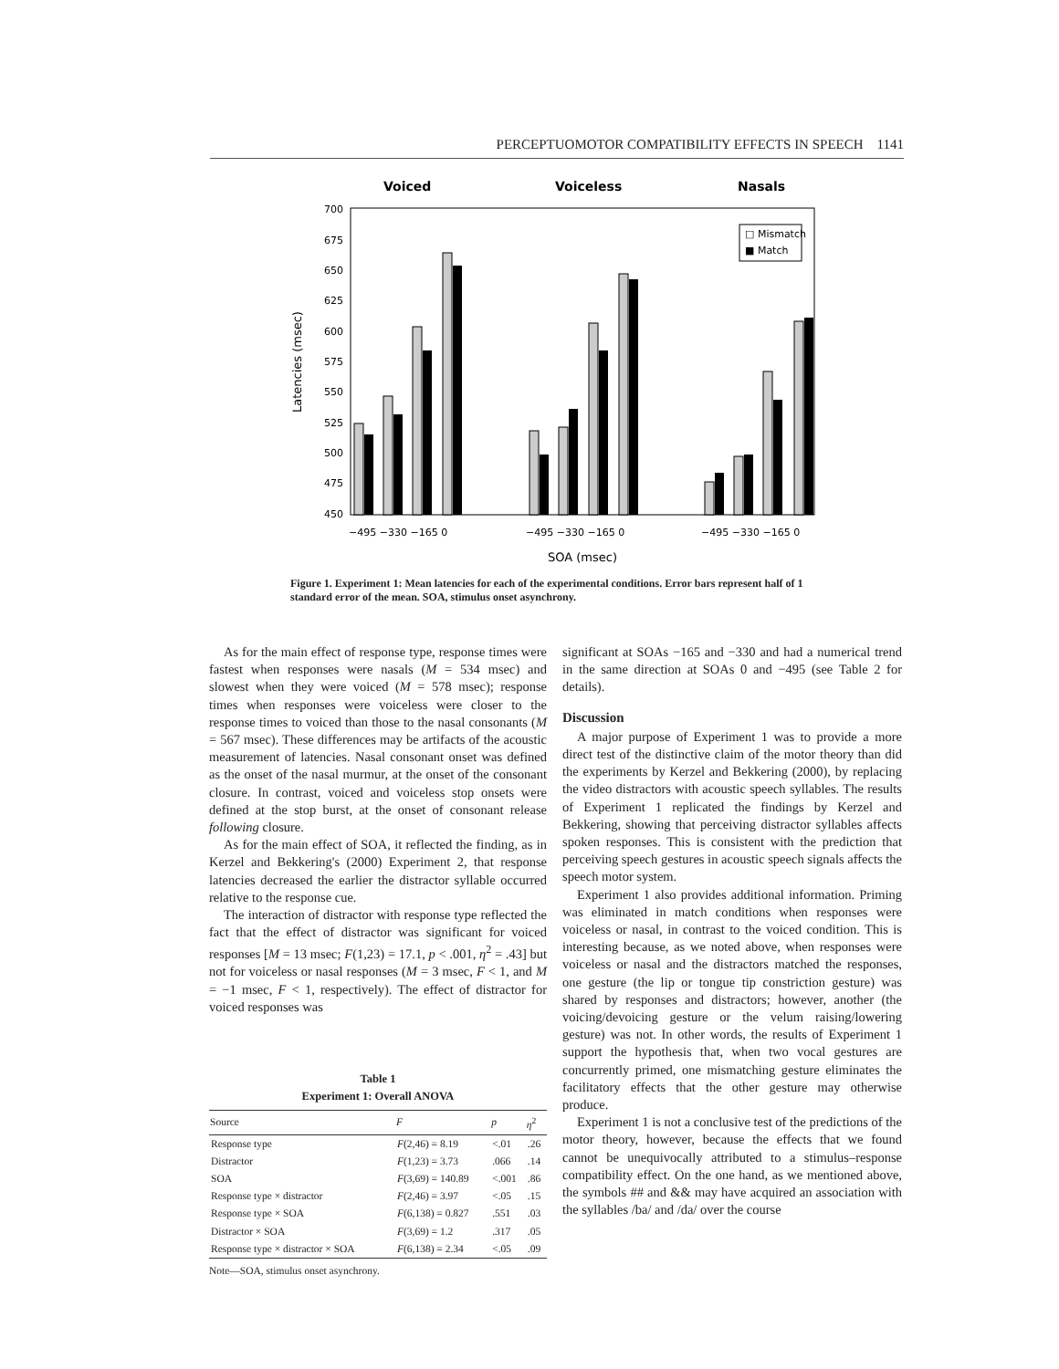PERCEPTUOMOTOR COMPATIBILITY EFFECTS IN SPEECH 1141
Voiced
Voiceless
Nasals
700
675
650
625
600
575
550
525
500
475
450
Latencies (msec)
□ Mismatch
■ Match
−495 −330 −165 0
−495 −330 −165 0
−495 −330 −165 0
SOA (msec)
Figure 1. Experiment 1: Mean latencies for each of the experimental conditions. Error bars represent half of 1 standard error of the mean. SOA, stimulus onset asynchrony.
As for the main effect of response type, response times were fastest when responses were nasals (M = 534 msec) and slowest when they were voiced (M = 578 msec); response times when responses were voiceless were closer to the response times to voiced than those to the nasal consonants (M = 567 msec). These differences may be artifacts of the acoustic measurement of latencies. Nasal consonant onset was defined as the onset of the nasal murmur, at the onset of the consonant closure. In contrast, voiced and voiceless stop onsets were defined at the stop burst, at the onset of consonant release following closure.
As for the main effect of SOA, it reflected the finding, as in Kerzel and Bekkering's (2000) Experiment 2, that response latencies decreased the earlier the distractor syllable occurred relative to the response cue.
The interaction of distractor with response type reflected the fact that the effect of distractor was significant for voiced responses [M = 13 msec; F(1,23) = 17.1, p < .001, η<sup>2</sup> = .43] but not for voiceless or nasal responses (M = 3 msec, F < 1, and M = −1 msec, F < 1, respectively). The effect of distractor for voiced responses was
Table 1
Experiment 1: Overall ANOVA
| Source | F | p | η<sup>2</sup> |
| --- | --- | --- | --- |
| Response type | F (2,46) = 8.19 | <.01 | .26 |
| Distractor | F (1,23) = 3.73 | .066 | .14 |
| SOA | F (3,69) = 140.89 | <.001 | .86 |
| Response type × distractor | F (2,46) = 3.97 | <.05 | .15 |
| Response type × SOA | F (6,138) = 0.827 | .551 | .03 |
| Distractor × SOA | F (3,69) = 1.2 | .317 | .05 |
| Response type × distractor × SOA | F (6,138) = 2.34 | <.05 | .09 |
Note—SOA, stimulus onset asynchrony.
significant at SOAs −165 and −330 and had a numerical trend in the same direction at SOAs 0 and −495 (see Table 2 for details).
Discussion
A major purpose of Experiment 1 was to provide a more direct test of the distinctive claim of the motor theory than did the experiments by Kerzel and Bekkering (2000), by replacing the video distractors with acoustic speech syllables. The results of Experiment 1 replicated the findings by Kerzel and Bekkering, showing that perceiving distractor syllables affects spoken responses. This is consistent with the prediction that perceiving speech gestures in acoustic speech signals affects the speech motor system.
Experiment 1 also provides additional information. Priming was eliminated in match conditions when responses were voiceless or nasal, in contrast to the voiced condition. This is interesting because, as we noted above, when responses were voiceless or nasal and the distractors matched the responses, one gesture (the lip or tongue tip constriction gesture) was shared by responses and distractors; however, another (the voicing/devoicing gesture or the velum raising/lowering gesture) was not. In other words, the results of Experiment 1 support the hypothesis that, when two vocal gestures are concurrently primed, one mismatching gesture eliminates the facilitatory effects that the other gesture may otherwise produce.
Experiment 1 is not a conclusive test of the predictions of the motor theory, however, because the effects that we found cannot be unequivocally attributed to a stimulus–response compatibility effect. On the one hand, as we mentioned above, the symbols ## and && may have acquired an association with the syllables /ba/ and /da/ over the course